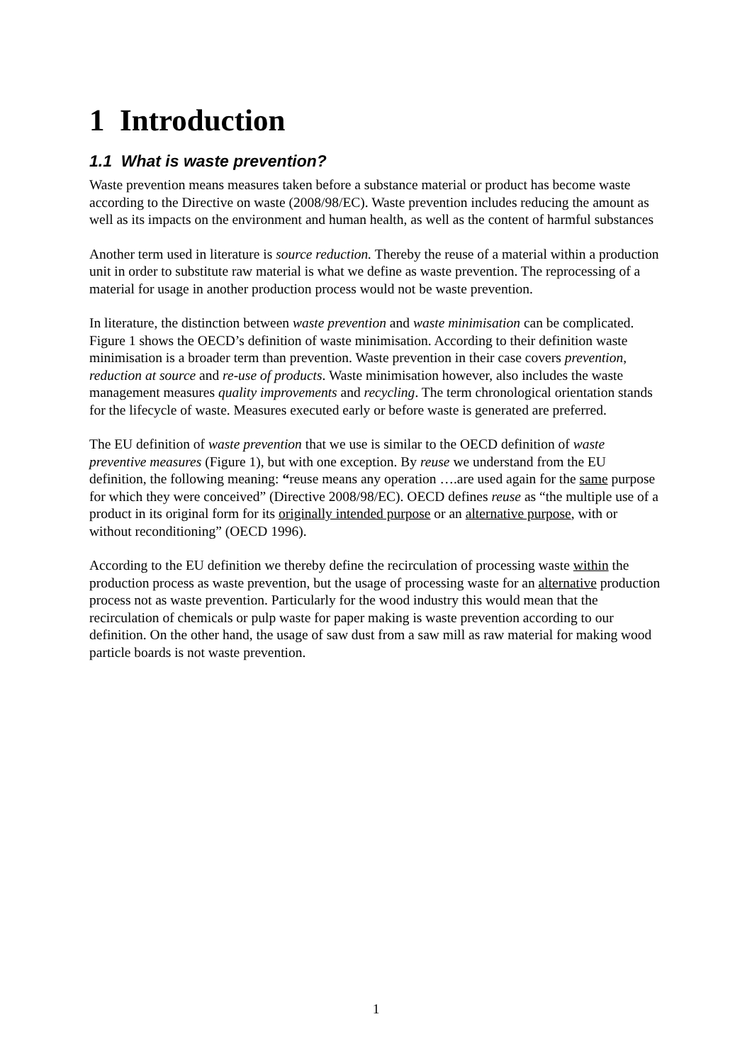1 Introduction
1.1 What is waste prevention?
Waste prevention means measures taken before a substance material or product has become waste according to the Directive on waste (2008/98/EC). Waste prevention includes reducing the amount as well as its impacts on the environment and human health, as well as the content of harmful substances
Another term used in literature is source reduction. Thereby the reuse of a material within a production unit in order to substitute raw material is what we define as waste prevention. The reprocessing of a material for usage in another production process would not be waste prevention.
In literature, the distinction between waste prevention and waste minimisation can be complicated. Figure 1 shows the OECD’s definition of waste minimisation. According to their definition waste minimisation is a broader term than prevention. Waste prevention in their case covers prevention, reduction at source and re-use of products. Waste minimisation however, also includes the waste management measures quality improvements and recycling. The term chronological orientation stands for the lifecycle of waste. Measures executed early or before waste is generated are preferred.
The EU definition of waste prevention that we use is similar to the OECD definition of waste preventive measures (Figure 1), but with one exception. By reuse we understand from the EU definition, the following meaning: “reuse means any operation ….are used again for the same purpose for which they were conceived” (Directive 2008/98/EC). OECD defines reuse as “the multiple use of a product in its original form for its originally intended purpose or an alternative purpose, with or without reconditioning” (OECD 1996).
According to the EU definition we thereby define the recirculation of processing waste within the production process as waste prevention, but the usage of processing waste for an alternative production process not as waste prevention. Particularly for the wood industry this would mean that the recirculation of chemicals or pulp waste for paper making is waste prevention according to our definition. On the other hand, the usage of saw dust from a saw mill as raw material for making wood particle boards is not waste prevention.
1